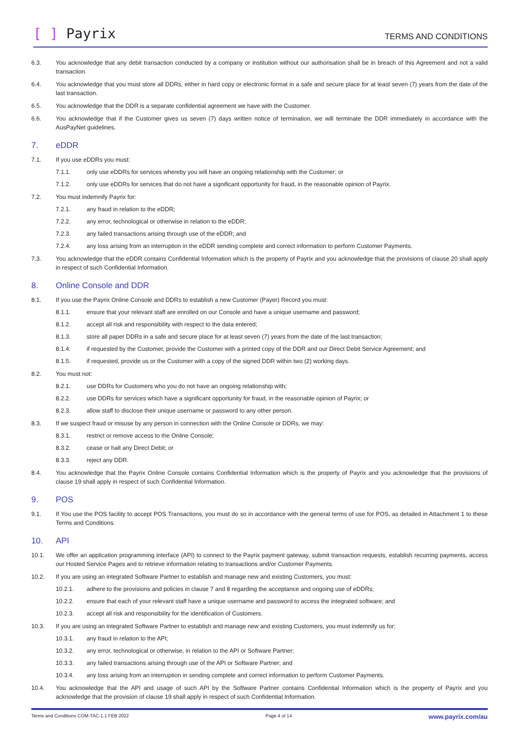[ ] Payrix
TERMS AND CONDITIONS
6.3. You acknowledge that any debit transaction conducted by a company or institution without our authorisation shall be in breach of this Agreement and not a valid transaction.
6.4. You acknowledge that you must store all DDRs, either in hard copy or electronic format in a safe and secure place for at least seven (7) years from the date of the last transaction.
6.5. You acknowledge that the DDR is a separate confidential agreement we have with the Customer.
6.6. You acknowledge that if the Customer gives us seven (7) days written notice of termination, we will terminate the DDR immediately in accordance with the AusPayNet guidelines.
7. eDDR
7.1. If you use eDDRs you must:
7.1.1. only use eDDRs for services whereby you will have an ongoing relationship with the Customer; or
7.1.2. only use eDDRs for services that do not have a significant opportunity for fraud, in the reasonable opinion of Payrix.
7.2. You must indemnify Payrix for:
7.2.1. any fraud in relation to the eDDR;
7.2.2. any error, technological or otherwise in relation to the eDDR;
7.2.3. any failed transactions arising through use of the eDDR; and
7.2.4. any loss arising from an interruption in the eDDR sending complete and correct information to perform Customer Payments.
7.3. You acknowledge that the eDDR contains Confidential Information which is the property of Payrix and you acknowledge that the provisions of clause 20 shall apply in respect of such Confidential Information.
8. Online Console and DDR
8.1. If you use the Payrix Online Console and DDRs to establish a new Customer (Payer) Record you must:
8.1.1. ensure that your relevant staff are enrolled on our Console and have a unique username and password;
8.1.2. accept all risk and responsibility with respect to the data entered;
8.1.3. store all paper DDRs in a safe and secure place for at least seven (7) years from the date of the last transaction;
8.1.4. if requested by the Customer, provide the Customer with a printed copy of the DDR and our Direct Debit Service Agreement; and
8.1.5. if requested, provide us or the Customer with a copy of the signed DDR within two (2) working days.
8.2. You must not:
8.2.1. use DDRs for Customers who you do not have an ongoing relationship with;
8.2.2. use DDRs for services which have a significant opportunity for fraud, in the reasonable opinion of Payrix; or
8.2.3. allow staff to disclose their unique username or password to any other person.
8.3. If we suspect fraud or misuse by any person in connection with the Online Console or DDRs, we may:
8.3.1. restrict or remove access to the Online Console;
8.3.2. cease or halt any Direct Debit; or
8.3.3. reject any DDR.
8.4. You acknowledge that the Payrix Online Console contains Confidential Information which is the property of Payrix and you acknowledge that the provisions of clause 19 shall apply in respect of such Confidential Information.
9. POS
9.1. If You use the POS facility to accept POS Transactions, you must do so in accordance with the general terms of use for POS, as detailed in Attachment 1 to these Terms and Conditions.
10. API
10.1. We offer an application programming interface (API) to connect to the Payrix payment gateway, submit transaction requests, establish recurring payments, access our Hosted Service Pages and to retrieve information relating to transactions and/or Customer Payments.
10.2. If you are using an integrated Software Partner to establish and manage new and existing Customers, you must:
10.2.1. adhere to the provisions and policies in clause 7 and 8 regarding the acceptance and ongoing use of eDDRs;
10.2.2. ensure that each of your relevant staff have a unique username and password to access the integrated software; and
10.2.3. accept all risk and responsibility for the identification of Customers.
10.3. If you are using an integrated Software Partner to establish and manage new and existing Customers, you must indemnify us for:
10.3.1. any fraud in relation to the API;
10.3.2. any error, technological or otherwise, in relation to the API or Software Partner;
10.3.3. any failed transactions arising through use of the API or Software Partner; and
10.3.4. any loss arising from an interruption in sending complete and correct information to perform Customer Payments.
10.4. You acknowledge that the API and usage of such API by the Software Partner contains Confidential Information which is the property of Payrix and you acknowledge that the provision of clause 19 shall apply in respect of such Confidential Information.
Terms and Conditions COM-TAC-1.1 FEB 2022 Page 4 of 14 www.payrix.com/au